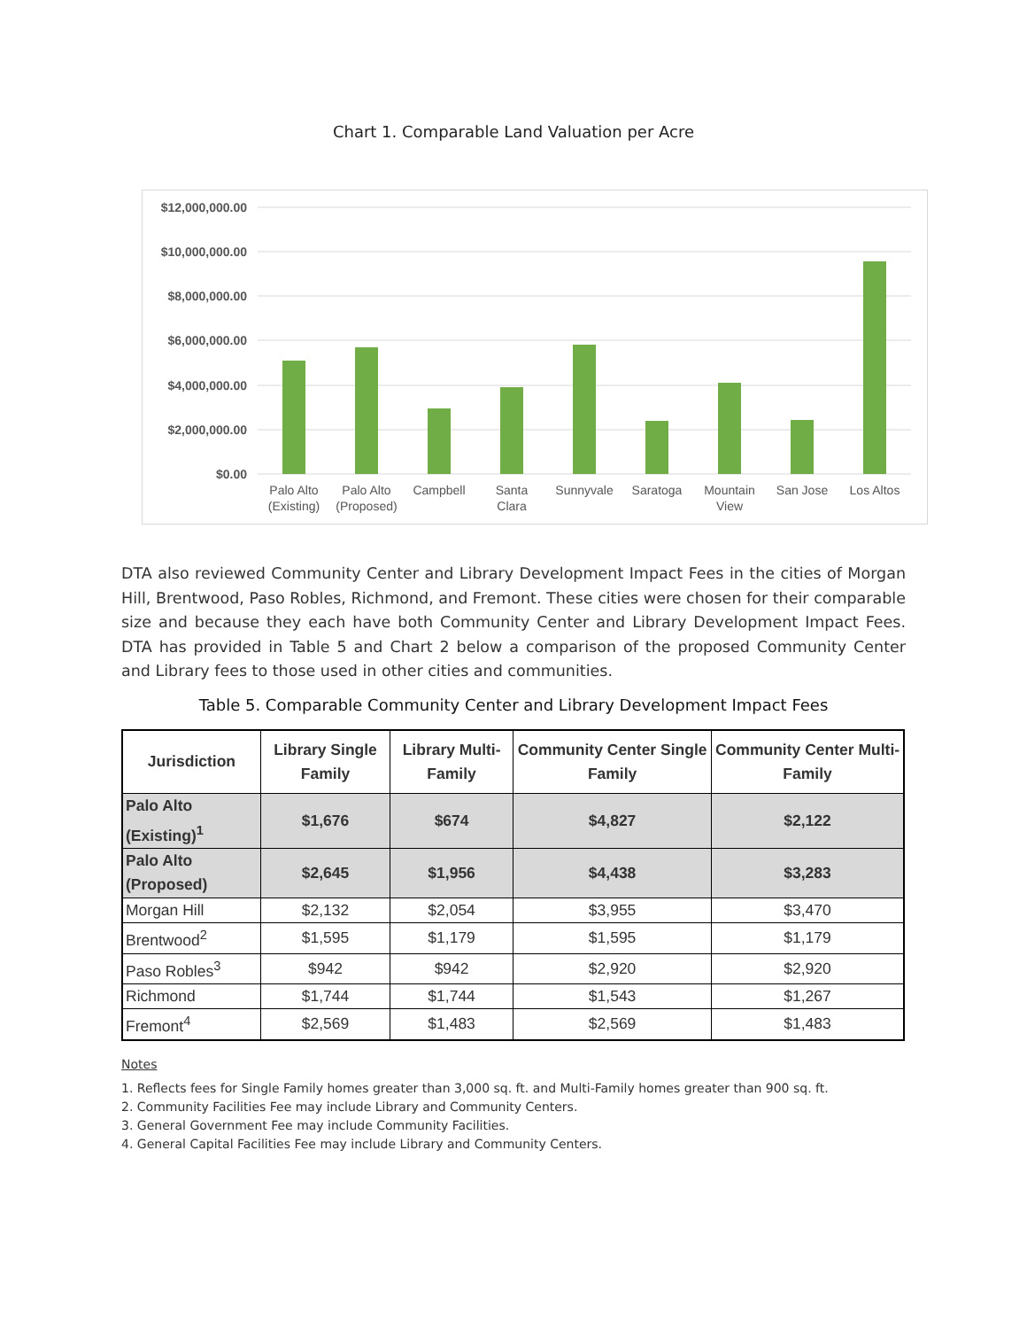Chart 1. Comparable Land Valuation per Acre
$12,000,000.00
$10,000,000.00
$8,000,000.00
$6,000,000.00
$4,000,000.00
$2,000,000.00
$0.00
Palo Alto
(Existing)
Palo Alto
(Proposed)
Campbell
Santa
Clara
Sunnyvale
Saratoga
Mountain
View
San Jose
Los Altos
DTA also reviewed Community Center and Library Development Impact Fees in the cities of Morgan Hill, Brentwood, Paso Robles, Richmond, and Fremont. These cities were chosen for their comparable size and because they each have both Community Center and Library Development Impact Fees. DTA has provided in Table 5 and Chart 2 below a comparison of the proposed Community Center and Library fees to those used in other cities and communities.
Table 5. Comparable Community Center and Library Development Impact Fees
| Jurisdiction | Library Single Family | Library Multi-Family | Community Center Single Family | Community Center Multi-Family |
| --- | --- | --- | --- | --- |
| Palo Alto (Existing)<sup>1</sup> | $1,676 | $674 | $4,827 | $2,122 |
| Palo Alto (Proposed) | $2,645 | $1,956 | $4,438 | $3,283 |
| Morgan Hill | $2,132 | $2,054 | $3,955 | $3,470 |
| Brentwood<sup>2</sup> | $1,595 | $1,179 | $1,595 | $1,179 |
| Paso Robles<sup>3</sup> | $942 | $942 | $2,920 | $2,920 |
| Richmond | $1,744 | $1,744 | $1,543 | $1,267 |
| Fremont<sup>4</sup> | $2,569 | $1,483 | $2,569 | $1,483 |
Notes
1. Reflects fees for Single Family homes greater than 3,000 sq. ft. and Multi-Family homes greater than 900 sq. ft.
2. Community Facilities Fee may include Library and Community Centers.
3. General Government Fee may include Community Facilities.
4. General Capital Facilities Fee may include Library and Community Centers.